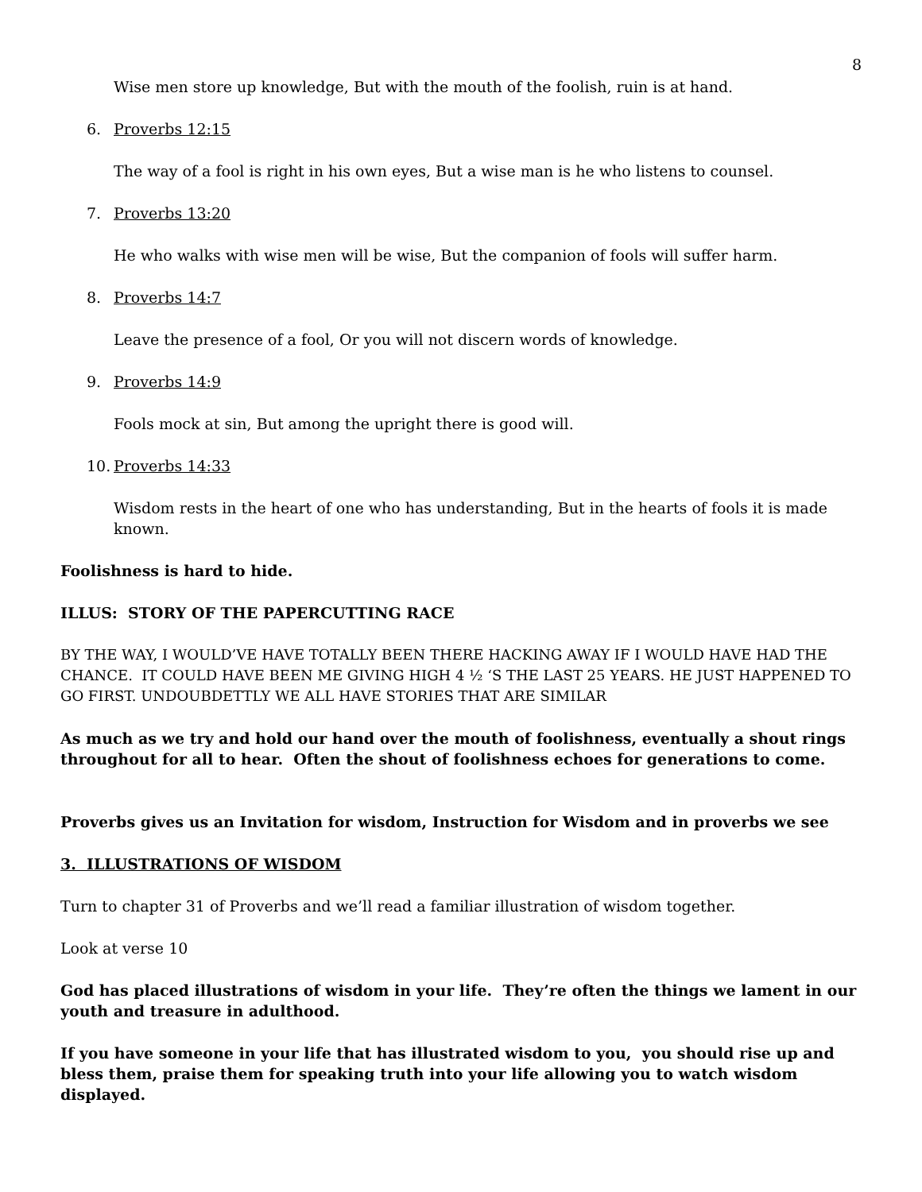8
Wise men store up knowledge, But with the mouth of the foolish, ruin is at hand.
6. Proverbs 12:15
The way of a fool is right in his own eyes, But a wise man is he who listens to counsel.
7. Proverbs 13:20
He who walks with wise men will be wise, But the companion of fools will suffer harm.
8. Proverbs 14:7
Leave the presence of a fool, Or you will not discern words of knowledge.
9. Proverbs 14:9
Fools mock at sin, But among the upright there is good will.
10. Proverbs 14:33
Wisdom rests in the heart of one who has understanding, But in the hearts of fools it is made known.
Foolishness is hard to hide.
ILLUS: STORY OF THE PAPERCUTTING RACE
BY THE WAY, I WOULD’VE HAVE TOTALLY BEEN THERE HACKING AWAY IF I WOULD HAVE HAD THE CHANCE. IT COULD HAVE BEEN ME GIVING HIGH 4 ½ ‘S THE LAST 25 YEARS. HE JUST HAPPENED TO GO FIRST. UNDOUBDETTLY WE ALL HAVE STORIES THAT ARE SIMILAR
As much as we try and hold our hand over the mouth of foolishness, eventually a shout rings throughout for all to hear. Often the shout of foolishness echoes for generations to come.
Proverbs gives us an Invitation for wisdom, Instruction for Wisdom and in proverbs we see
3. ILLUSTRATIONS OF WISDOM
Turn to chapter 31 of Proverbs and we’ll read a familiar illustration of wisdom together.
Look at verse 10
God has placed illustrations of wisdom in your life. They’re often the things we lament in our youth and treasure in adulthood.
If you have someone in your life that has illustrated wisdom to you, you should rise up and bless them, praise them for speaking truth into your life allowing you to watch wisdom displayed.